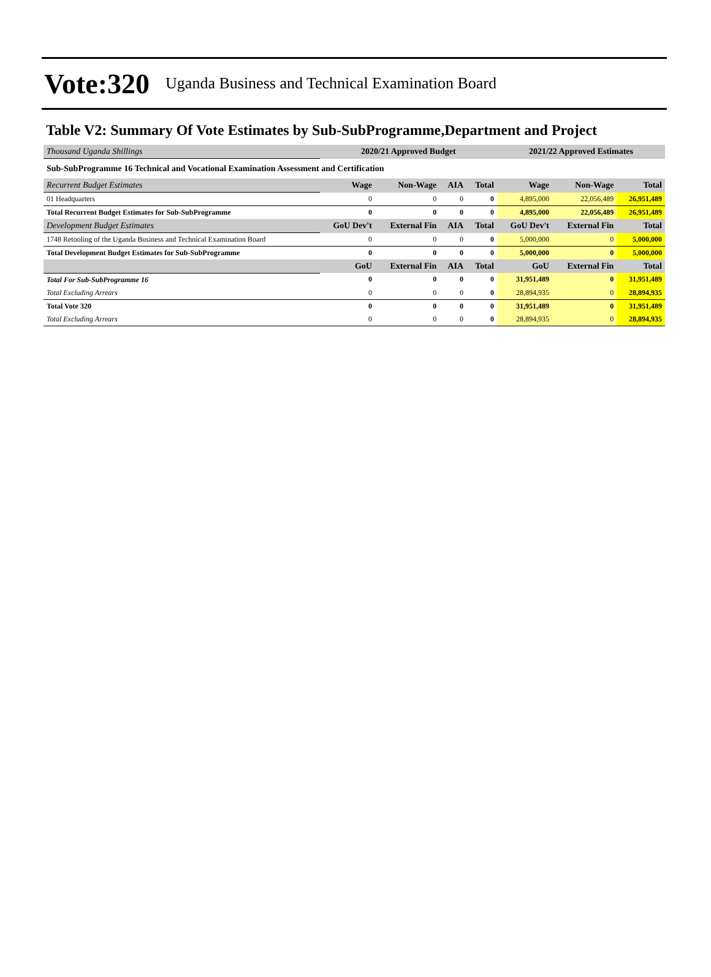Vote:320 Uganda Business and Technical Examination Board
Table V2: Summary Of Vote Estimates by Sub-SubProgramme,Department and Project
| Thousand Uganda Shillings | 2020/21 Approved Budget | | | | 2021/22 Approved Estimates | | |
| Sub-SubProgramme 16 Technical and Vocational Examination Assessment and Certification | | | | | | | |
| Recurrent Budget Estimates | Wage | Non-Wage | AIA | Total | Wage | Non-Wage | Total |
| 01 Headquarters | 0 | 0 | 0 | 0 | 4,895,000 | 22,056,489 | 26,951,489 |
| Total Recurrent Budget Estimates for Sub-SubProgramme | 0 | 0 | 0 | 0 | 4,895,000 | 22,056,489 | 26,951,489 |
| Development Budget Estimates | GoU Dev't | External Fin | AIA | Total | GoU Dev't | External Fin | Total |
| 1748 Retooling of the Uganda Business and Technical Examination Board | 0 | 0 | 0 | 0 | 5,000,000 | 0 | 5,000,000 |
| Total Development Budget Estimates for Sub-SubProgramme | 0 | 0 | 0 | 0 | 5,000,000 | 0 | 5,000,000 |
| | GoU | External Fin | AIA | Total | GoU | External Fin | Total |
| Total For Sub-SubProgramme 16 | 0 | 0 | 0 | 0 | 31,951,489 | 0 | 31,951,489 |
| Total Excluding Arrears | 0 | 0 | 0 | 0 | 28,894,935 | 0 | 28,894,935 |
| Total Vote 320 | 0 | 0 | 0 | 0 | 31,951,489 | 0 | 31,951,489 |
| Total Excluding Arrears | 0 | 0 | 0 | 0 | 28,894,935 | 0 | 28,894,935 |